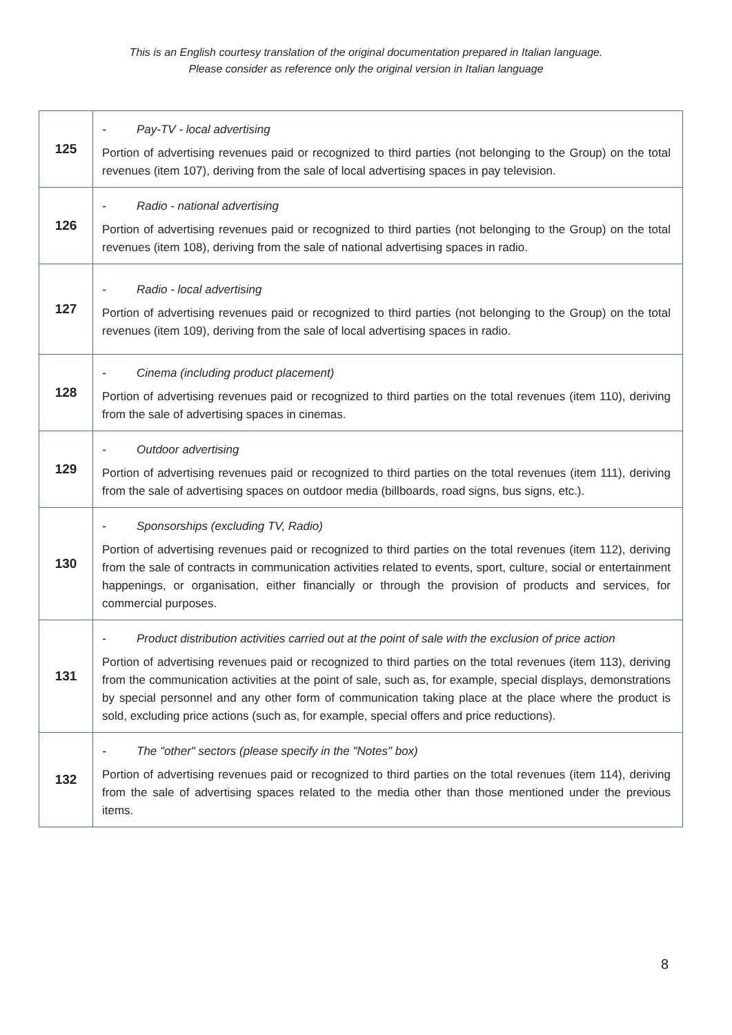This is an English courtesy translation of the original documentation prepared in Italian language.
Please consider as reference only the original version in Italian language
| 125 | - Pay-TV - local advertising Portion of advertising revenues paid or recognized to third parties (not belonging to the Group) on the total revenues (item 107), deriving from the sale of local advertising spaces in pay television. |
| 126 | - Radio - national advertising Portion of advertising revenues paid or recognized to third parties (not belonging to the Group) on the total revenues (item 108), deriving from the sale of national advertising spaces in radio. |
| 127 | - Radio - local advertising Portion of advertising revenues paid or recognized to third parties (not belonging to the Group) on the total revenues (item 109), deriving from the sale of local advertising spaces in radio. |
| 128 | - Cinema (including product placement) Portion of advertising revenues paid or recognized to third parties on the total revenues (item 110), deriving from the sale of advertising spaces in cinemas. |
| 129 | - Outdoor advertising Portion of advertising revenues paid or recognized to third parties on the total revenues (item 111), deriving from the sale of advertising spaces on outdoor media (billboards, road signs, bus signs, etc.). |
| 130 | - Sponsorships (excluding TV, Radio) Portion of advertising revenues paid or recognized to third parties on the total revenues (item 112), deriving from the sale of contracts in communication activities related to events, sport, culture, social or entertainment happenings, or organisation, either financially or through the provision of products and services, for commercial purposes. |
| 131 | - Product distribution activities carried out at the point of sale with the exclusion of price action Portion of advertising revenues paid or recognized to third parties on the total revenues (item 113), deriving from the communication activities at the point of sale, such as, for example, special displays, demonstrations by special personnel and any other form of communication taking place at the place where the product is sold, excluding price actions (such as, for example, special offers and price reductions). |
| 132 | - The "other" sectors (please specify in the "Notes" box) Portion of advertising revenues paid or recognized to third parties on the total revenues (item 114), deriving from the sale of advertising spaces related to the media other than those mentioned under the previous items. |
8